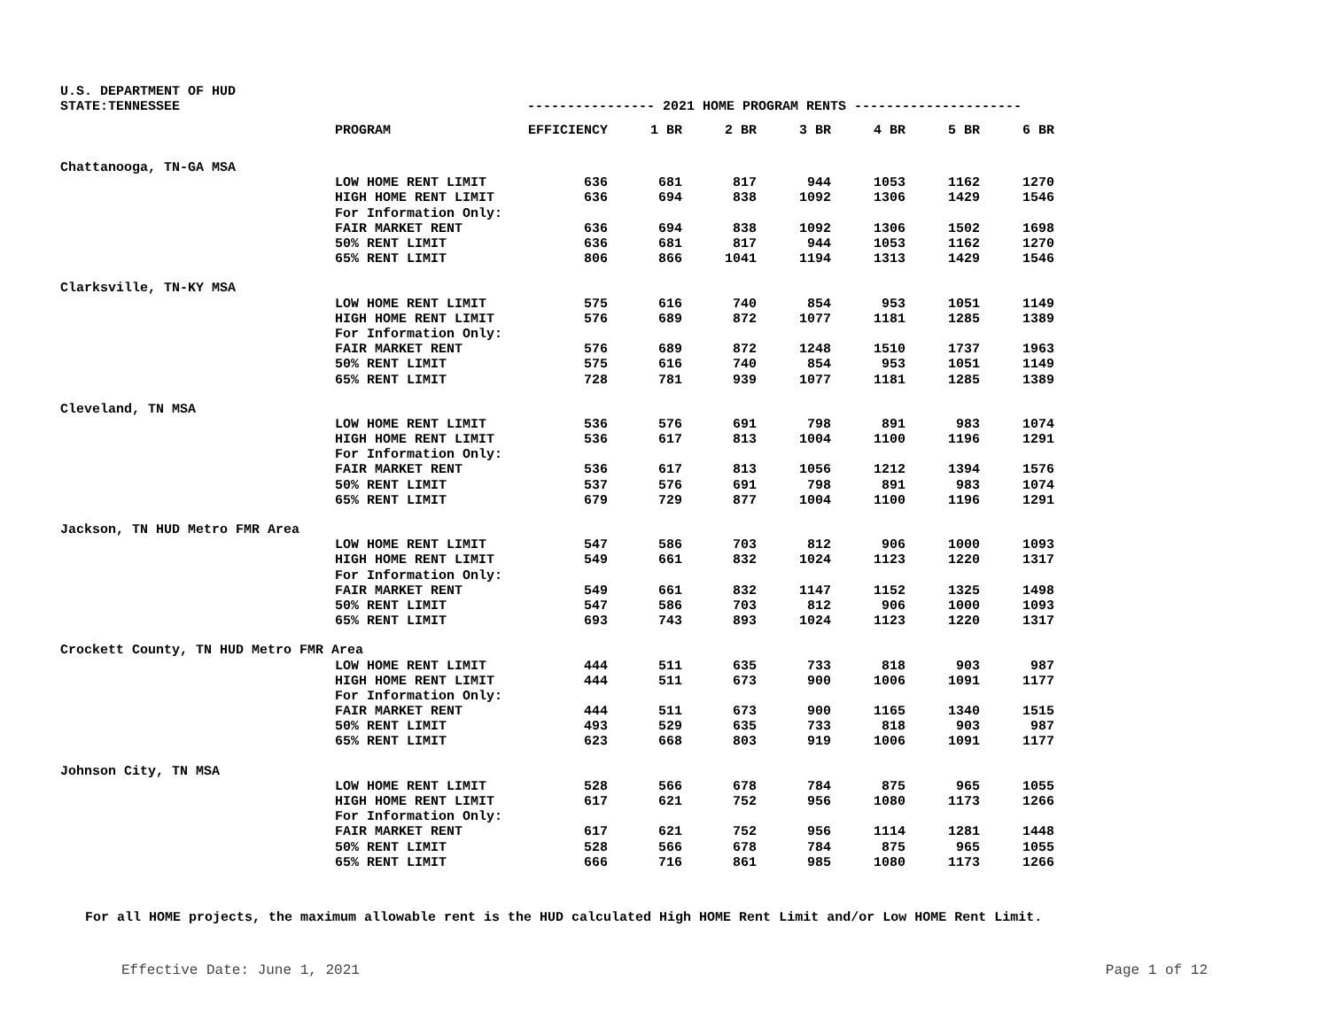U.S. DEPARTMENT OF HUD
STATE:TENNESSEE ---------------- 2021 HOME PROGRAM RENTS ---------------------
| | PROGRAM | EFFICIENCY | 1 BR | 2 BR | 3 BR | 4 BR | 5 BR | 6 BR |
| --- | --- | --- | --- | --- | --- | --- | --- | --- |
| Chattanooga, TN-GA MSA | | | | | | | | |
| | LOW HOME RENT LIMIT | 636 | 681 | 817 | 944 | 1053 | 1162 | 1270 |
| | HIGH HOME RENT LIMIT | 636 | 694 | 838 | 1092 | 1306 | 1429 | 1546 |
| | For Information Only: | | | | | | | |
| | FAIR MARKET RENT | 636 | 694 | 838 | 1092 | 1306 | 1502 | 1698 |
| | 50% RENT LIMIT | 636 | 681 | 817 | 944 | 1053 | 1162 | 1270 |
| | 65% RENT LIMIT | 806 | 866 | 1041 | 1194 | 1313 | 1429 | 1546 |
| Clarksville, TN-KY MSA | | | | | | | | |
| | LOW HOME RENT LIMIT | 575 | 616 | 740 | 854 | 953 | 1051 | 1149 |
| | HIGH HOME RENT LIMIT | 576 | 689 | 872 | 1077 | 1181 | 1285 | 1389 |
| | For Information Only: | | | | | | | |
| | FAIR MARKET RENT | 576 | 689 | 872 | 1248 | 1510 | 1737 | 1963 |
| | 50% RENT LIMIT | 575 | 616 | 740 | 854 | 953 | 1051 | 1149 |
| | 65% RENT LIMIT | 728 | 781 | 939 | 1077 | 1181 | 1285 | 1389 |
| Cleveland, TN MSA | | | | | | | | |
| | LOW HOME RENT LIMIT | 536 | 576 | 691 | 798 | 891 | 983 | 1074 |
| | HIGH HOME RENT LIMIT | 536 | 617 | 813 | 1004 | 1100 | 1196 | 1291 |
| | For Information Only: | | | | | | | |
| | FAIR MARKET RENT | 536 | 617 | 813 | 1056 | 1212 | 1394 | 1576 |
| | 50% RENT LIMIT | 537 | 576 | 691 | 798 | 891 | 983 | 1074 |
| | 65% RENT LIMIT | 679 | 729 | 877 | 1004 | 1100 | 1196 | 1291 |
| Jackson, TN HUD Metro FMR Area | | | | | | | | |
| | LOW HOME RENT LIMIT | 547 | 586 | 703 | 812 | 906 | 1000 | 1093 |
| | HIGH HOME RENT LIMIT | 549 | 661 | 832 | 1024 | 1123 | 1220 | 1317 |
| | For Information Only: | | | | | | | |
| | FAIR MARKET RENT | 549 | 661 | 832 | 1147 | 1152 | 1325 | 1498 |
| | 50% RENT LIMIT | 547 | 586 | 703 | 812 | 906 | 1000 | 1093 |
| | 65% RENT LIMIT | 693 | 743 | 893 | 1024 | 1123 | 1220 | 1317 |
| Crockett County, TN HUD Metro FMR Area | | | | | | | | |
| | LOW HOME RENT LIMIT | 444 | 511 | 635 | 733 | 818 | 903 | 987 |
| | HIGH HOME RENT LIMIT | 444 | 511 | 673 | 900 | 1006 | 1091 | 1177 |
| | For Information Only: | | | | | | | |
| | FAIR MARKET RENT | 444 | 511 | 673 | 900 | 1165 | 1340 | 1515 |
| | 50% RENT LIMIT | 493 | 529 | 635 | 733 | 818 | 903 | 987 |
| | 65% RENT LIMIT | 623 | 668 | 803 | 919 | 1006 | 1091 | 1177 |
| Johnson City, TN MSA | | | | | | | | |
| | LOW HOME RENT LIMIT | 528 | 566 | 678 | 784 | 875 | 965 | 1055 |
| | HIGH HOME RENT LIMIT | 617 | 621 | 752 | 956 | 1080 | 1173 | 1266 |
| | For Information Only: | | | | | | | |
| | FAIR MARKET RENT | 617 | 621 | 752 | 956 | 1114 | 1281 | 1448 |
| | 50% RENT LIMIT | 528 | 566 | 678 | 784 | 875 | 965 | 1055 |
| | 65% RENT LIMIT | 666 | 716 | 861 | 985 | 1080 | 1173 | 1266 |
For all HOME projects, the maximum allowable rent is the HUD calculated High HOME Rent Limit and/or Low HOME Rent Limit.
Effective Date: June 1, 2021 Page 1 of 12